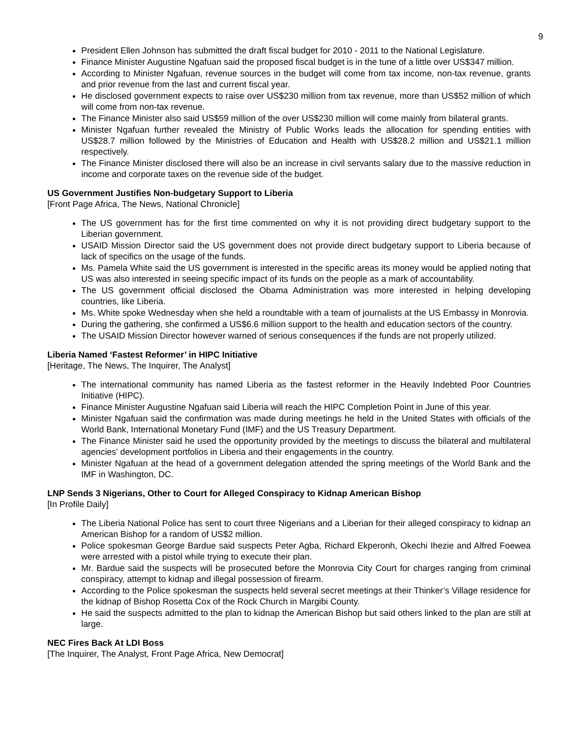9
President Ellen Johnson has submitted the draft fiscal budget for 2010 - 2011 to the National Legislature.
Finance Minister Augustine Ngafuan said the proposed fiscal budget is in the tune of a little over US$347 million.
According to Minister Ngafuan, revenue sources in the budget will come from tax income, non-tax revenue, grants and prior revenue from the last and current fiscal year.
He disclosed government expects to raise over US$230 million from tax revenue, more than US$52 million of which will come from non-tax revenue.
The Finance Minister also said US$59 million of the over US$230 million will come mainly from bilateral grants.
Minister Ngafuan further revealed the Ministry of Public Works leads the allocation for spending entities with US$28.7 million followed by the Ministries of Education and Health with US$28.2 million and US$21.1 million respectively.
The Finance Minister disclosed there will also be an increase in civil servants salary due to the massive reduction in income and corporate taxes on the revenue side of the budget.
US Government Justifies Non-budgetary Support to Liberia
[Front Page Africa, The News, National Chronicle]
The US government has for the first time commented on why it is not providing direct budgetary support to the Liberian government.
USAID Mission Director said the US government does not provide direct budgetary support to Liberia because of lack of specifics on the usage of the funds.
Ms. Pamela White said the US government is interested in the specific areas its money would be applied noting that US was also interested in seeing specific impact of its funds on the people as a mark of accountability.
The US government official disclosed the Obama Administration was more interested in helping developing countries, like Liberia.
Ms. White spoke Wednesday when she held a roundtable with a team of journalists at the US Embassy in Monrovia.
During the gathering, she confirmed a US$6.6 million support to the health and education sectors of the country.
The USAID Mission Director however warned of serious consequences if the funds are not properly utilized.
Liberia Named ‘Fastest Reformer’ in HIPC Initiative
[Heritage, The News, The Inquirer, The Analyst]
The international community has named Liberia as the fastest reformer in the Heavily Indebted Poor Countries Initiative (HIPC).
Finance Minister Augustine Ngafuan said Liberia will reach the HIPC Completion Point in June of this year.
Minister Ngafuan said the confirmation was made during meetings he held in the United States with officials of the World Bank, International Monetary Fund (IMF) and the US Treasury Department.
The Finance Minister said he used the opportunity provided by the meetings to discuss the bilateral and multilateral agencies’ development portfolios in Liberia and their engagements in the country.
Minister Ngafuan at the head of a government delegation attended the spring meetings of the World Bank and the IMF in Washington, DC.
LNP Sends 3 Nigerians, Other to Court for Alleged Conspiracy to Kidnap American Bishop
[In Profile Daily]
The Liberia National Police has sent to court three Nigerians and a Liberian for their alleged conspiracy to kidnap an American Bishop for a random of US$2 million.
Police spokesman George Bardue said suspects Peter Agba, Richard Ekperonh, Okechi Ihezie and Alfred Foewea were arrested with a pistol while trying to execute their plan.
Mr. Bardue said the suspects will be prosecuted before the Monrovia City Court for charges ranging from criminal conspiracy, attempt to kidnap and illegal possession of firearm.
According to the Police spokesman the suspects held several secret meetings at their Thinker’s Village residence for the kidnap of Bishop Rosetta Cox of the Rock Church in Margibi County.
He said the suspects admitted to the plan to kidnap the American Bishop but said others linked to the plan are still at large.
NEC Fires Back At LDI Boss
[The Inquirer, The Analyst, Front Page Africa, New Democrat]